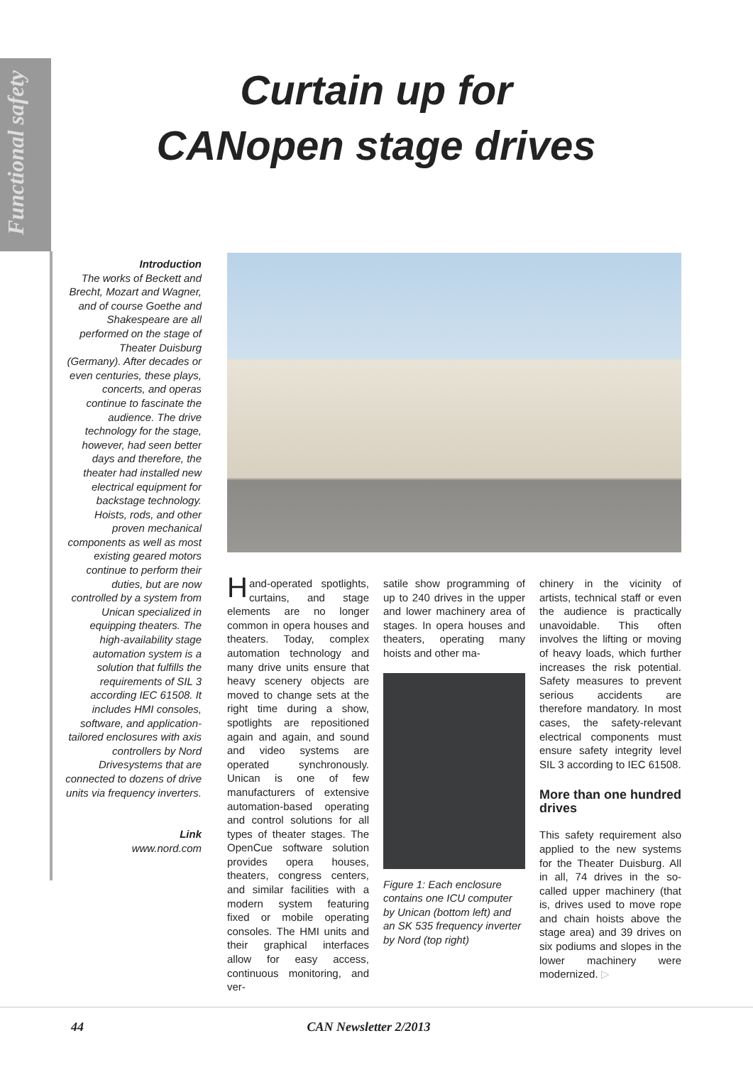Functional safety
Curtain up for
CANopen stage drives
Introduction
The works of Beckett and Brecht, Mozart and Wagner, and of course Goethe and Shakespeare are all performed on the stage of Theater Duisburg (Germany). After decades or even centuries, these plays, concerts, and operas continue to fascinate the audience. The drive technology for the stage, however, had seen better days and therefore, the theater had installed new electrical equipment for backstage technology.
Hoists, rods, and other proven mechanical components as well as most existing geared motors continue to perform their duties, but are now controlled by a system from Unican specialized in equipping theaters. The high-availability stage automation system is a solution that fulfills the requirements of SIL 3 according IEC 61508. It includes HMI consoles, software, and application-tailored enclosures with axis controllers by Nord Drivesystems that are connected to dozens of drive units via frequency inverters.
Link
www.nord.com
Hand-operated spotlights, curtains, and stage elements are no longer common in opera houses and theaters. Today, complex automation technology and many drive units ensure that heavy scenery objects are moved to change sets at the right time during a show, spotlights are repositioned again and again, and sound and video systems are operated synchronously. Unican is one of few manufacturers of extensive automation-based operating and control solutions for all types of theater stages. The OpenCue software solution provides opera houses, theaters, congress centers, and similar facilities with a modern system featuring fixed or mobile operating consoles. The HMI units and their graphical interfaces allow for easy access, continuous monitoring, and ver-
satile show programming of up to 240 drives in the upper and lower machinery area of stages. In opera houses and theaters, operating many hoists and other ma-
Figure 1: Each enclosure contains one ICU computer by Unican (bottom left) and an SK 535 frequency inverter by Nord (top right)
chinery in the vicinity of artists, technical staff or even the audience is practically unavoidable. This often involves the lifting or moving of heavy loads, which further increases the risk potential. Safety measures to prevent serious accidents are therefore mandatory. In most cases, the safety-relevant electrical components must ensure safety integrity level SIL 3 according to IEC 61508.
More than one hundred drives
This safety requirement also applied to the new systems for the Theater Duisburg. All in all, 74 drives in the so-called upper machinery (that is, drives used to move rope and chain hoists above the stage area) and 39 drives on six podiums and slopes in the lower machinery were modernized. ▷
44 CAN Newsletter 2/2013